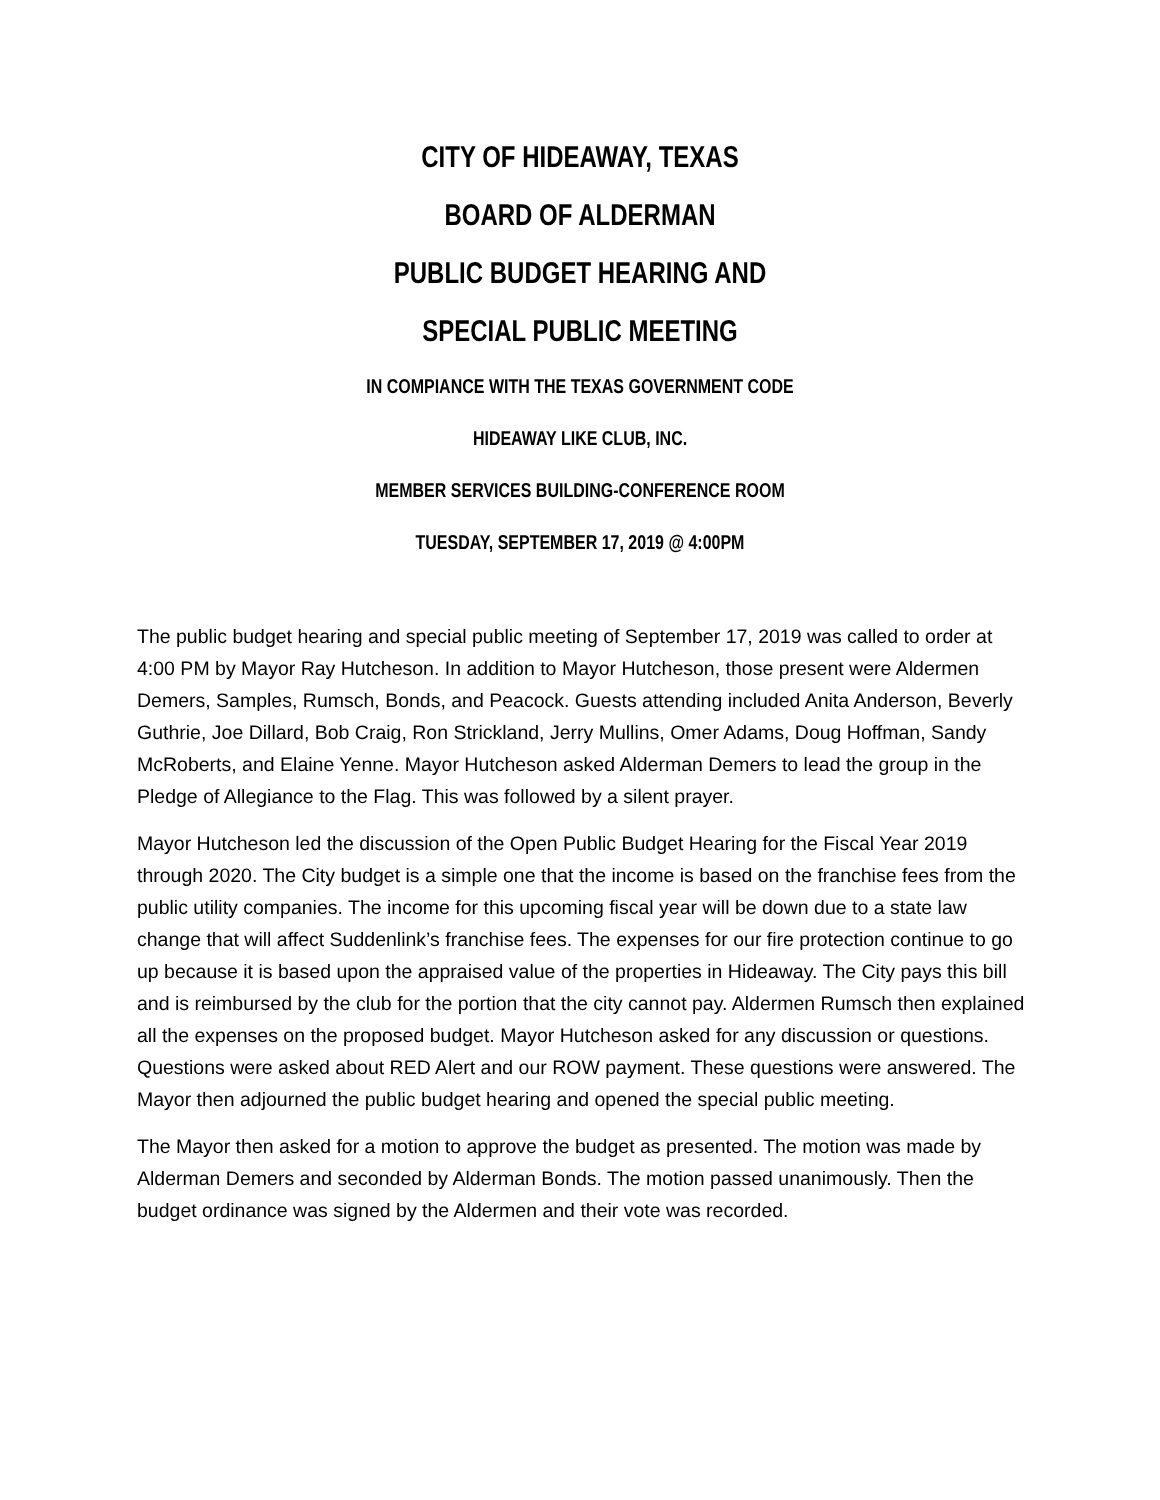CITY OF HIDEAWAY, TEXAS
BOARD OF ALDERMAN
PUBLIC BUDGET HEARING AND
SPECIAL PUBLIC MEETING
IN COMPIANCE WITH THE TEXAS GOVERNMENT CODE
HIDEAWAY LIKE CLUB, INC.
MEMBER SERVICES BUILDING-CONFERENCE ROOM
TUESDAY, SEPTEMBER 17, 2019 @ 4:00PM
The public budget hearing and special public meeting of September 17, 2019 was called to order at 4:00 PM by Mayor Ray Hutcheson. In addition to Mayor Hutcheson, those present were Aldermen Demers, Samples, Rumsch, Bonds, and Peacock. Guests attending included Anita Anderson, Beverly Guthrie, Joe Dillard, Bob Craig, Ron Strickland, Jerry Mullins, Omer Adams, Doug Hoffman, Sandy McRoberts, and Elaine Yenne. Mayor Hutcheson asked Alderman Demers to lead the group in the Pledge of Allegiance to the Flag. This was followed by a silent prayer.
Mayor Hutcheson led the discussion of the Open Public Budget Hearing for the Fiscal Year 2019 through 2020. The City budget is a simple one that the income is based on the franchise fees from the public utility companies. The income for this upcoming fiscal year will be down due to a state law change that will affect Suddenlink’s franchise fees. The expenses for our fire protection continue to go up because it is based upon the appraised value of the properties in Hideaway. The City pays this bill and is reimbursed by the club for the portion that the city cannot pay. Aldermen Rumsch then explained all the expenses on the proposed budget. Mayor Hutcheson asked for any discussion or questions. Questions were asked about RED Alert and our ROW payment. These questions were answered. The Mayor then adjourned the public budget hearing and opened the special public meeting.
The Mayor then asked for a motion to approve the budget as presented. The motion was made by Alderman Demers and seconded by Alderman Bonds. The motion passed unanimously. Then the budget ordinance was signed by the Aldermen and their vote was recorded.